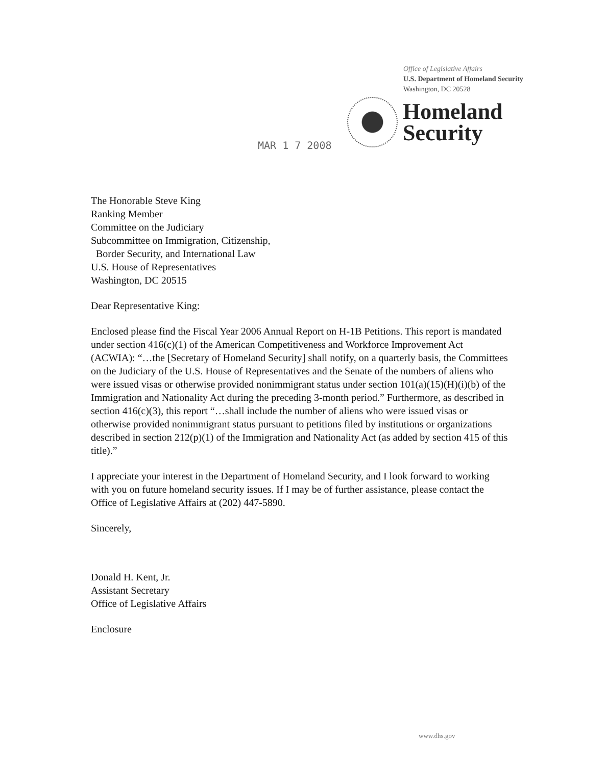Office of Legislative Affairs
U.S. Department of Homeland Security
Washington, DC 20528
Homeland
Security
MAR 1 7 2008
The Honorable Steve King
Ranking Member
Committee on the Judiciary
Subcommittee on Immigration, Citizenship,
Border Security, and International Law
U.S. House of Representatives
Washington, DC 20515
Dear Representative King:
Enclosed please find the Fiscal Year 2006 Annual Report on H-1B Petitions. This report is mandated under section 416(c)(1) of the American Competitiveness and Workforce Improvement Act (ACWIA): “…the [Secretary of Homeland Security] shall notify, on a quarterly basis, the Committees on the Judiciary of the U.S. House of Representatives and the Senate of the numbers of aliens who were issued visas or otherwise provided nonimmigrant status under section 101(a)(15)(H)(i)(b) of the Immigration and Nationality Act during the preceding 3-month period.” Furthermore, as described in section 416(c)(3), this report “…shall include the number of aliens who were issued visas or otherwise provided nonimmigrant status pursuant to petitions filed by institutions or organizations described in section 212(p)(1) of the Immigration and Nationality Act (as added by section 415 of this title).”
I appreciate your interest in the Department of Homeland Security, and I look forward to working with you on future homeland security issues. If I may be of further assistance, please contact the Office of Legislative Affairs at (202) 447-5890.
Sincerely,
Donald H. Kent, Jr.
Assistant Secretary
Office of Legislative Affairs
Enclosure
www.dhs.gov